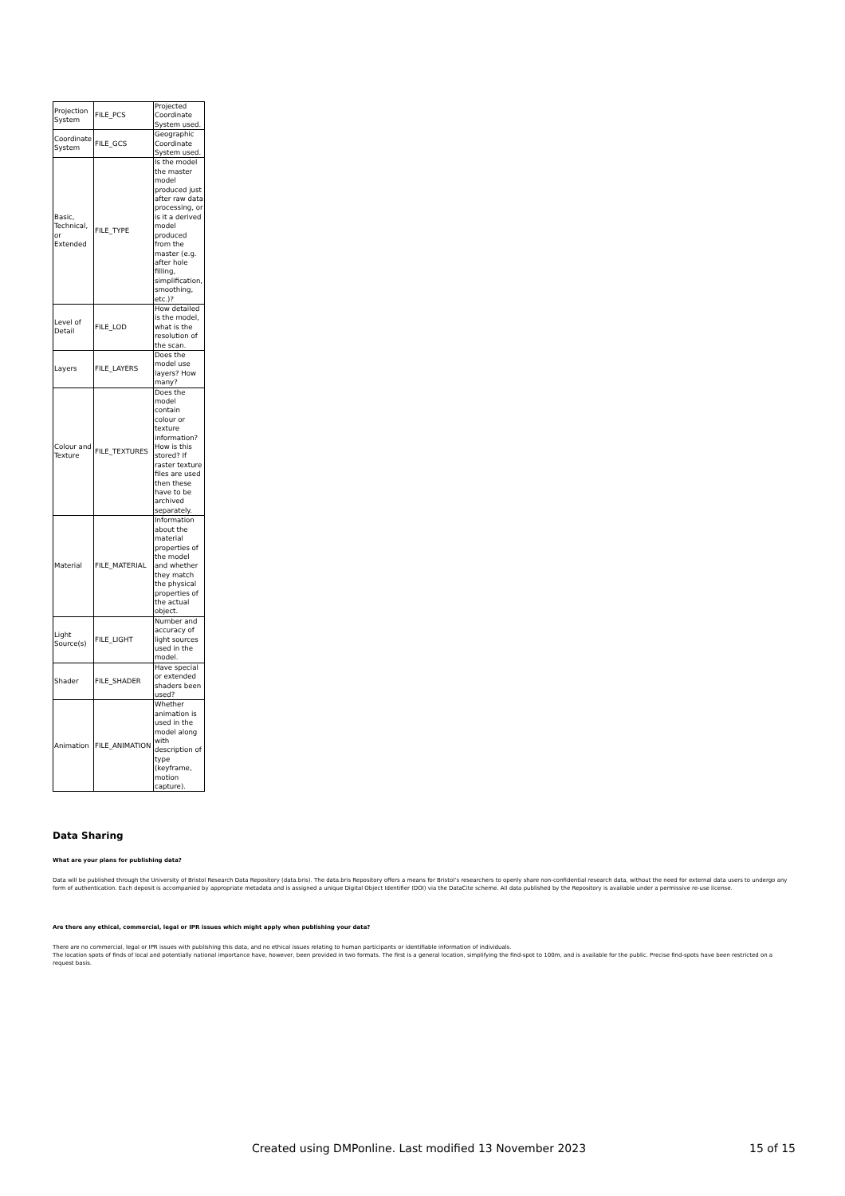| Projection System | FILE_PCS | Projected Coordinate System used. |
| Coordinate System | FILE_GCS | Geographic Coordinate System used. |
| Basic, Technical, or Extended | FILE_TYPE | Is the model the master model produced just after raw data processing, or is it a derived model produced from the master (e.g. after hole filling, simplification, smoothing, etc.)? |
| Level of Detail | FILE_LOD | How detailed is the model, what is the resolution of the scan. |
| Layers | FILE_LAYERS | Does the model use layers? How many? |
| Colour and Texture | FILE_TEXTURES | Does the model contain colour or texture information? How is this stored? If raster texture files are used then these have to be archived separately. |
| Material | FILE_MATERIAL | Information about the material properties of the model and whether they match the physical properties of the actual object. |
| Light Source(s) | FILE_LIGHT | Number and accuracy of light sources used in the model. |
| Shader | FILE_SHADER | Have special or extended shaders been used? |
| Animation | FILE_ANIMATION | Whether animation is used in the model along with description of type (keyframe, motion capture). |
Data Sharing
What are your plans for publishing data?
Data will be published through the University of Bristol Research Data Repository (data.bris). The data.bris Repository offers a means for Bristol’s researchers to openly share non-confidential research data, without the need for external data users to undergo any form of authentication. Each deposit is accompanied by appropriate metadata and is assigned a unique Digital Object Identifier (DOI) via the DataCite scheme. All data published by the Repository is available under a permissive re-use license.
Are there any ethical, commercial, legal or IPR issues which might apply when publishing your data?
There are no commercial, legal or IPR issues with publishing this data, and no ethical issues relating to human participants or identifiable information of individuals.
The location spots of finds of local and potentially national importance have, however, been provided in two formats. The first is a general location, simplifying the find-spot to 100m, and is available for the public. Precise find-spots have been restricted on a request basis.
Created using DMPonline. Last modified 13 November 2023 15 of 15